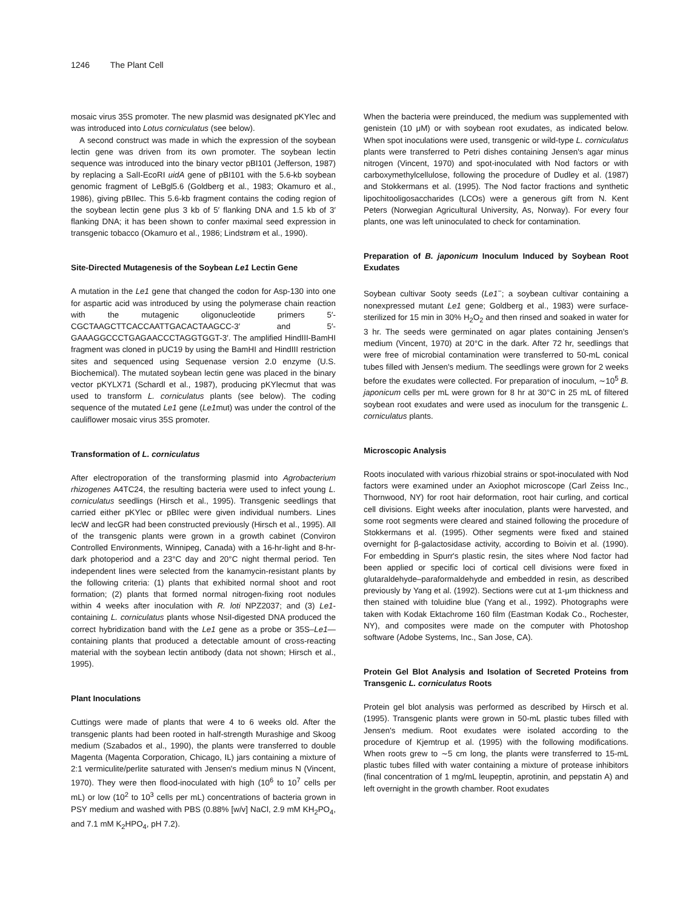1246 The Plant Cell
mosaic virus 35S promoter. The new plasmid was designated pKYlec and was introduced into Lotus corniculatus (see below).
A second construct was made in which the expression of the soybean lectin gene was driven from its own promoter. The soybean lectin sequence was introduced into the binary vector pBI101 (Jefferson, 1987) by replacing a SalI-EcoRI uidA gene of pBI101 with the 5.6-kb soybean genomic fragment of LeBgl5.6 (Goldberg et al., 1983; Okamuro et al., 1986), giving pBIlec. This 5.6-kb fragment contains the coding region of the soybean lectin gene plus 3 kb of 5′ flanking DNA and 1.5 kb of 3′ flanking DNA; it has been shown to confer maximal seed expression in transgenic tobacco (Okamuro et al., 1986; Lindstrøm et al., 1990).
Site-Directed Mutagenesis of the Soybean Le1 Lectin Gene
A mutation in the Le1 gene that changed the codon for Asp-130 into one for aspartic acid was introduced by using the polymerase chain reaction with the mutagenic oligonucleotide primers 5′-CGCTAAGCTTCACCAATTGACACTAAGCC-3′ and 5′-GAAAGGCCCTGAGAACCCTAGGTGGT-3′. The amplified HindIII-BamHI fragment was cloned in pUC19 by using the BamHI and HindIII restriction sites and sequenced using Sequenase version 2.0 enzyme (U.S. Biochemical). The mutated soybean lectin gene was placed in the binary vector pKYLX71 (Schardl et al., 1987), producing pKYlecmut that was used to transform L. corniculatus plants (see below). The coding sequence of the mutated Le1 gene (Le1mut) was under the control of the cauliflower mosaic virus 35S promoter.
Transformation of L. corniculatus
After electroporation of the transforming plasmid into Agrobacterium rhizogenes A4TC24, the resulting bacteria were used to infect young L. corniculatus seedlings (Hirsch et al., 1995). Transgenic seedlings that carried either pKYlec or pBIlec were given individual numbers. Lines lecW and lecGR had been constructed previously (Hirsch et al., 1995). All of the transgenic plants were grown in a growth cabinet (Conviron Controlled Environments, Winnipeg, Canada) with a 16-hr-light and 8-hr-dark photoperiod and a 23°C day and 20°C night thermal period. Ten independent lines were selected from the kanamycin-resistant plants by the following criteria: (1) plants that exhibited normal shoot and root formation; (2) plants that formed normal nitrogen-fixing root nodules within 4 weeks after inoculation with R. loti NPZ2037; and (3) Le1-containing L. corniculatus plants whose NsiI-digested DNA produced the correct hybridization band with the Le1 gene as a probe or 35S–Le1—containing plants that produced a detectable amount of cross-reacting material with the soybean lectin antibody (data not shown; Hirsch et al., 1995).
Plant Inoculations
Cuttings were made of plants that were 4 to 6 weeks old. After the transgenic plants had been rooted in half-strength Murashige and Skoog medium (Szabados et al., 1990), the plants were transferred to double Magenta (Magenta Corporation, Chicago, IL) jars containing a mixture of 2:1 vermiculite/perlite saturated with Jensen's medium minus N (Vincent, 1970). They were then flood-inoculated with high (10<sup>6</sup> to 10<sup>7</sup> cells per mL) or low (10<sup>2</sup> to 10<sup>3</sup> cells per mL) concentrations of bacteria grown in PSY medium and washed with PBS (0.88% [w/v] NaCl, 2.9 mM KH<sub>2</sub>PO<sub>4</sub>, and 7.1 mM K<sub>2</sub>HPO<sub>4</sub>, pH 7.2).
When the bacteria were preinduced, the medium was supplemented with genistein (10 μM) or with soybean root exudates, as indicated below. When spot inoculations were used, transgenic or wild-type L. corniculatus plants were transferred to Petri dishes containing Jensen's agar minus nitrogen (Vincent, 1970) and spot-inoculated with Nod factors or with carboxymethylcellulose, following the procedure of Dudley et al. (1987) and Stokkermans et al. (1995). The Nod factor fractions and synthetic lipochitooligosaccharides (LCOs) were a generous gift from N. Kent Peters (Norwegian Agricultural University, As, Norway). For every four plants, one was left uninoculated to check for contamination.
Preparation of B. japonicum Inoculum Induced by Soybean Root Exudates
Soybean cultivar Sooty seeds (Le1<sup>−</sup>; a soybean cultivar containing a nonexpressed mutant Le1 gene; Goldberg et al., 1983) were surface-sterilized for 15 min in 30% H<sub>2</sub>O<sub>2</sub> and then rinsed and soaked in water for 3 hr. The seeds were germinated on agar plates containing Jensen's medium (Vincent, 1970) at 20°C in the dark. After 72 hr, seedlings that were free of microbial contamination were transferred to 50-mL conical tubes filled with Jensen's medium. The seedlings were grown for 2 weeks before the exudates were collected. For preparation of inoculum, ∼10<sup>5</sup> B. japonicum cells per mL were grown for 8 hr at 30°C in 25 mL of filtered soybean root exudates and were used as inoculum for the transgenic L. corniculatus plants.
Microscopic Analysis
Roots inoculated with various rhizobial strains or spot-inoculated with Nod factors were examined under an Axiophot microscope (Carl Zeiss Inc., Thornwood, NY) for root hair deformation, root hair curling, and cortical cell divisions. Eight weeks after inoculation, plants were harvested, and some root segments were cleared and stained following the procedure of Stokkermans et al. (1995). Other segments were fixed and stained overnight for β-galactosidase activity, according to Boivin et al. (1990). For embedding in Spurr's plastic resin, the sites where Nod factor had been applied or specific loci of cortical cell divisions were fixed in glutaraldehyde–paraformaldehyde and embedded in resin, as described previously by Yang et al. (1992). Sections were cut at 1-μm thickness and then stained with toluidine blue (Yang et al., 1992). Photographs were taken with Kodak Ektachrome 160 film (Eastman Kodak Co., Rochester, NY), and composites were made on the computer with Photoshop software (Adobe Systems, Inc., San Jose, CA).
Protein Gel Blot Analysis and Isolation of Secreted Proteins from Transgenic L. corniculatus Roots
Protein gel blot analysis was performed as described by Hirsch et al. (1995). Transgenic plants were grown in 50-mL plastic tubes filled with Jensen's medium. Root exudates were isolated according to the procedure of Kjemtrup et al. (1995) with the following modifications. When roots grew to ∼5 cm long, the plants were transferred to 15-mL plastic tubes filled with water containing a mixture of protease inhibitors (final concentration of 1 mg/mL leupeptin, aprotinin, and pepstatin A) and left overnight in the growth chamber. Root exudates